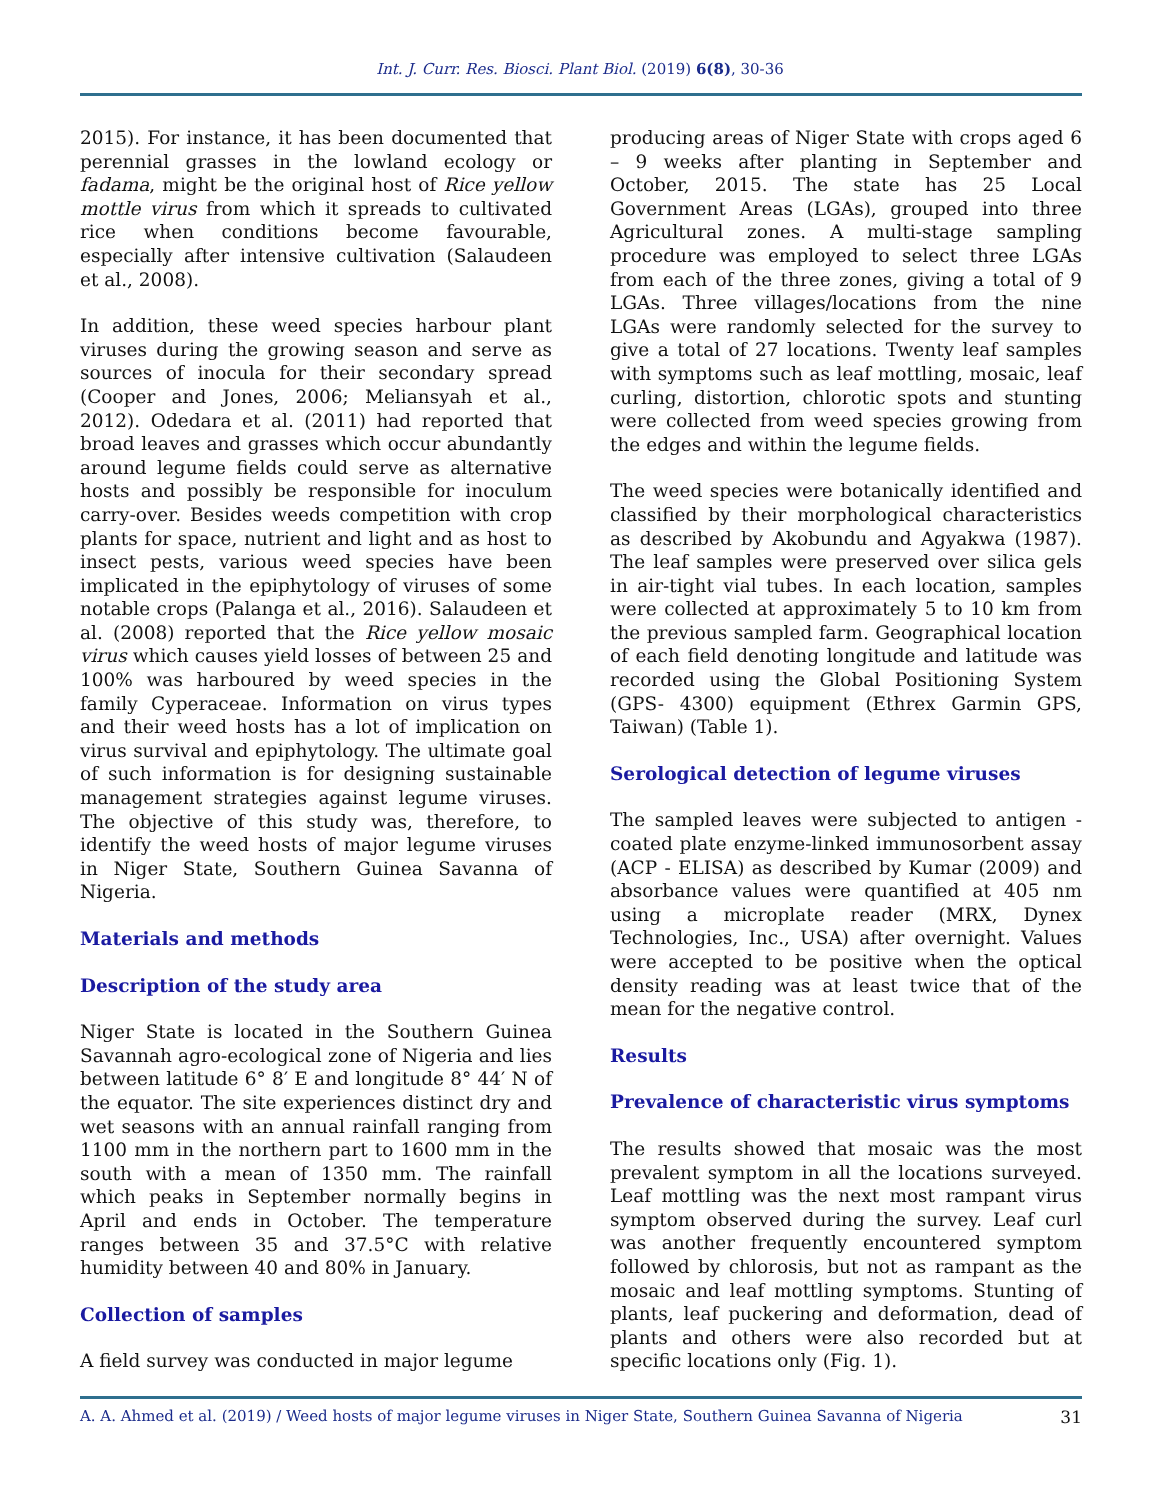Int. J. Curr. Res. Biosci. Plant Biol. (2019) 6(8), 30-36
2015). For instance, it has been documented that perennial grasses in the lowland ecology or fadama, might be the original host of Rice yellow mottle virus from which it spreads to cultivated rice when conditions become favourable, especially after intensive cultivation (Salaudeen et al., 2008).
In addition, these weed species harbour plant viruses during the growing season and serve as sources of inocula for their secondary spread (Cooper and Jones, 2006; Meliansyah et al., 2012). Odedara et al. (2011) had reported that broad leaves and grasses which occur abundantly around legume fields could serve as alternative hosts and possibly be responsible for inoculum carry-over. Besides weeds competition with crop plants for space, nutrient and light and as host to insect pests, various weed species have been implicated in the epiphytology of viruses of some notable crops (Palanga et al., 2016). Salaudeen et al. (2008) reported that the Rice yellow mosaic virus which causes yield losses of between 25 and 100% was harboured by weed species in the family Cyperaceae. Information on virus types and their weed hosts has a lot of implication on virus survival and epiphytology. The ultimate goal of such information is for designing sustainable management strategies against legume viruses. The objective of this study was, therefore, to identify the weed hosts of major legume viruses in Niger State, Southern Guinea Savanna of Nigeria.
Materials and methods
Description of the study area
Niger State is located in the Southern Guinea Savannah agro-ecological zone of Nigeria and lies between latitude 6° 8′ E and longitude 8° 44′ N of the equator. The site experiences distinct dry and wet seasons with an annual rainfall ranging from 1100 mm in the northern part to 1600 mm in the south with a mean of 1350 mm. The rainfall which peaks in September normally begins in April and ends in October. The temperature ranges between 35 and 37.5°C with relative humidity between 40 and 80% in January.
Collection of samples
A field survey was conducted in major legume
producing areas of Niger State with crops aged 6 – 9 weeks after planting in September and October, 2015. The state has 25 Local Government Areas (LGAs), grouped into three Agricultural zones. A multi-stage sampling procedure was employed to select three LGAs from each of the three zones, giving a total of 9 LGAs. Three villages/locations from the nine LGAs were randomly selected for the survey to give a total of 27 locations. Twenty leaf samples with symptoms such as leaf mottling, mosaic, leaf curling, distortion, chlorotic spots and stunting were collected from weed species growing from the edges and within the legume fields.
The weed species were botanically identified and classified by their morphological characteristics as described by Akobundu and Agyakwa (1987). The leaf samples were preserved over silica gels in air-tight vial tubes. In each location, samples were collected at approximately 5 to 10 km from the previous sampled farm. Geographical location of each field denoting longitude and latitude was recorded using the Global Positioning System (GPS- 4300) equipment (Ethrex Garmin GPS, Taiwan) (Table 1).
Serological detection of legume viruses
The sampled leaves were subjected to antigen - coated plate enzyme-linked immunosorbent assay (ACP - ELISA) as described by Kumar (2009) and absorbance values were quantified at 405 nm using a microplate reader (MRX, Dynex Technologies, Inc., USA) after overnight. Values were accepted to be positive when the optical density reading was at least twice that of the mean for the negative control.
Results
Prevalence of characteristic virus symptoms
The results showed that mosaic was the most prevalent symptom in all the locations surveyed. Leaf mottling was the next most rampant virus symptom observed during the survey. Leaf curl was another frequently encountered symptom followed by chlorosis, but not as rampant as the mosaic and leaf mottling symptoms. Stunting of plants, leaf puckering and deformation, dead of plants and others were also recorded but at specific locations only (Fig. 1).
A. A. Ahmed et al. (2019) / Weed hosts of major legume viruses in Niger State, Southern Guinea Savanna of Nigeria 31